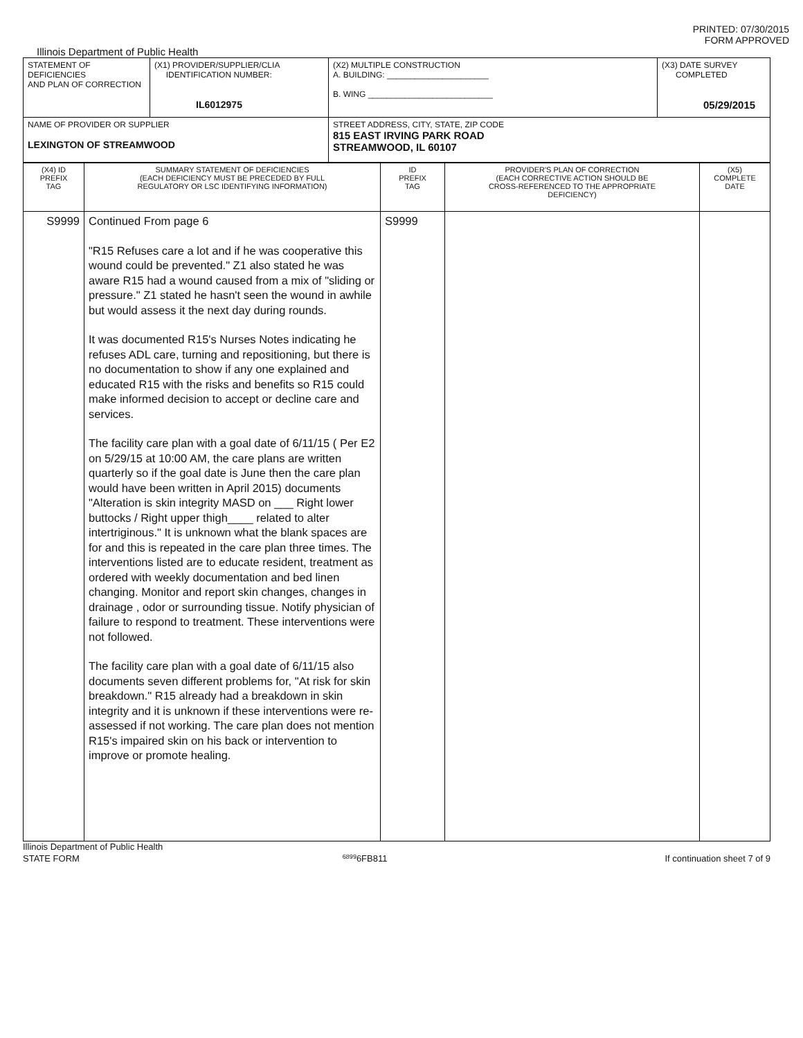PRINTED: 07/30/2015
FORM APPROVED
Illinois Department of Public Health
| STATEMENT OF DEFICIENCIES AND PLAN OF CORRECTION | (X1) PROVIDER/SUPPLIER/CLIA IDENTIFICATION NUMBER: IL6012975 | (X2) MULTIPLE CONSTRUCTION A. BUILDING: ______________________ B. WING ___________________________ | (X3) DATE SURVEY COMPLETED 05/29/2015 |
| NAME OF PROVIDER OR SUPPLIER LEXINGTON OF STREAMWOOD | | STREET ADDRESS, CITY, STATE, ZIP CODE 815 EAST IRVING PARK ROAD STREAMWOOD, IL 60107 | |
| (X4) ID PREFIX TAG | SUMMARY STATEMENT OF DEFICIENCIES (EACH DEFICIENCY MUST BE PRECEDED BY FULL REGULATORY OR LSC IDENTIFYING INFORMATION) | ID PREFIX TAG | PROVIDER'S PLAN OF CORRECTION (EACH CORRECTIVE ACTION SHOULD BE CROSS-REFERENCED TO THE APPROPRIATE DEFICIENCY) | (X5) COMPLETE DATE |
| S9999 | Continued From page 6 "R15 Refuses care a lot and if he was cooperative this wound could be prevented." Z1 also stated he was aware R15 had a wound caused from a mix of "sliding or pressure." Z1 stated he hasn't seen the wound in awhile but would assess it the next day during rounds. It was documented R15's Nurses Notes indicating he refuses ADL care, turning and repositioning, but there is no documentation to show if any one explained and educated R15 with the risks and benefits so R15 could make informed decision to accept or decline care and services. The facility care plan with a goal date of 6/11/15 ( Per E2 on 5/29/15 at 10:00 AM, the care plans are written quarterly so if the goal date is June then the care plan would have been written in April 2015) documents "Alteration is skin integrity MASD on ___ Right lower buttocks / Right upper thigh____ related to alter intertriginous." It is unknown what the blank spaces are for and this is repeated in the care plan three times. The interventions listed are to educate resident, treatment as ordered with weekly documentation and bed linen changing. Monitor and report skin changes, changes in drainage , odor or surrounding tissue. Notify physician of failure to respond to treatment. These interventions were not followed. The facility care plan with a goal date of 6/11/15 also documents seven different problems for, "At risk for skin breakdown." R15 already had a breakdown in skin integrity and it is unknown if these interventions were re-assessed if not working. The care plan does not mention R15's impaired skin on his back or intervention to improve or promote healing. | S9999 | | |
Illinois Department of Public Health
STATE FORM 6899 6FB811 If continuation sheet 7 of 9